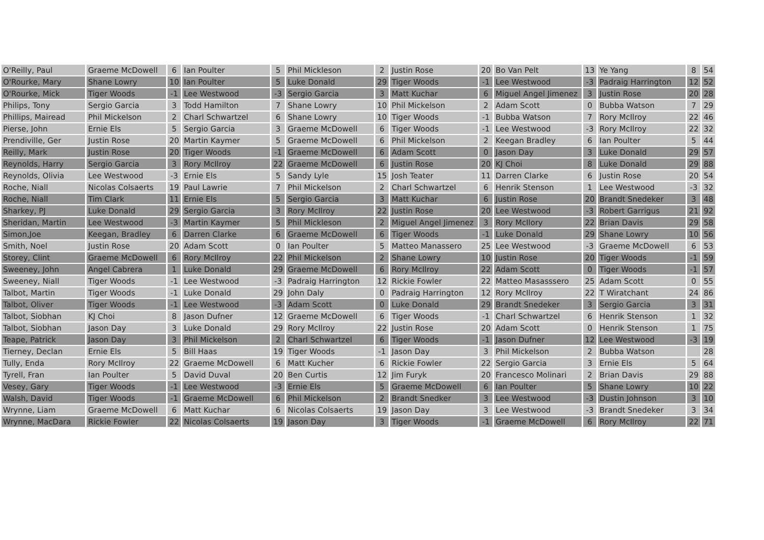| O'Reilly, Paul | Graeme McDowell | 6 | Ian Poulter | 5 | Phil Mickleson | 2 | Justin Rose | 20 | Bo Van Pelt | 13 | Ye Yang | 8 | 54 |
| O'Rourke, Mary | Shane Lowry | 10 | Ian Poulter | 5 | Luke Donald | 29 | Tiger Woods | -1 | Lee Westwood | -3 | Padraig Harrington | 12 | 52 |
| O'Rourke, Mick | Tiger Woods | -1 | Lee Westwood | -3 | Sergio Garcia | 3 | Matt Kuchar | 6 | Miguel Angel Jimenez | 3 | Justin Rose | 20 | 28 |
| Philips, Tony | Sergio Garcia | 3 | Todd Hamilton | 7 | Shane Lowry | 10 | Phil Mickelson | 2 | Adam Scott | 0 | Bubba Watson | 7 | 29 |
| Phillips, Mairead | Phil Mickelson | 2 | Charl Schwartzel | 6 | Shane Lowry | 10 | Tiger Woods | -1 | Bubba Watson | 7 | Rory McIlroy | 22 | 46 |
| Pierse, John | Ernie Els | 5 | Sergio Garcia | 3 | Graeme McDowell | 6 | Tiger Woods | -1 | Lee Westwood | -3 | Rory McIlroy | 22 | 32 |
| Prendiville, Ger | Justin Rose | 20 | Martin Kaymer | 5 | Graeme McDowell | 6 | Phil Mickelson | 2 | Keegan Bradley | 6 | Ian Poulter | 5 | 44 |
| Reilly, Mark | Justin Rose | 20 | Tiger Woods | -1 | Graeme McDowell | 6 | Adam Scott | 0 | Jason Day | 3 | Luke Donald | 29 | 57 |
| Reynolds, Harry | Sergio Garcia | 3 | Rory McIlroy | 22 | Graeme McDowell | 6 | Justin Rose | 20 | KJ Choi | 8 | Luke Donald | 29 | 88 |
| Reynolds, Olivia | Lee Westwood | -3 | Ernie Els | 5 | Sandy Lyle | 15 | Josh Teater | 11 | Darren Clarke | 6 | Justin Rose | 20 | 54 |
| Roche, Niall | Nicolas Colsaerts | 19 | Paul Lawrie | 7 | Phil Mickelson | 2 | Charl Schwartzel | 6 | Henrik Stenson | 1 | Lee Westwood | -3 | 32 |
| Roche, Niall | Tim Clark | 11 | Ernie Els | 5 | Sergio Garcia | 3 | Matt Kuchar | 6 | Justin Rose | 20 | Brandt Snedeker | 3 | 48 |
| Sharkey, PJ | Luke Donald | 29 | Sergio Garcia | 3 | Rory McIlroy | 22 | Justin Rose | 20 | Lee Westwood | -3 | Robert Garrigus | 21 | 92 |
| Sheridan, Martin | Lee Westwood | -3 | Martin Kaymer | 5 | Phil Mickleson | 2 | Miguel Angel Jimenez | 3 | Rory McIlory | 22 | Brian Davis | 29 | 58 |
| Simon,Joe | Keegan, Bradley | 6 | Darren Clarke | 6 | Graeme McDowell | 6 | Tiger Woods | -1 | Luke Donald | 29 | Shane Lowry | 10 | 56 |
| Smith, Noel | Justin Rose | 20 | Adam Scott | 0 | Ian Poulter | 5 | Matteo Manassero | 25 | Lee Westwood | -3 | Graeme McDowell | 6 | 53 |
| Storey, Clint | Graeme McDowell | 6 | Rory McIlroy | 22 | Phil Mickelson | 2 | Shane Lowry | 10 | Justin Rose | 20 | Tiger Woods | -1 | 59 |
| Sweeney, John | Angel Cabrera | 1 | Luke Donald | 29 | Graeme McDowell | 6 | Rory McIlroy | 22 | Adam Scott | 0 | Tiger Woods | -1 | 57 |
| Sweeney, Niall | Tiger Woods | -1 | Lee Westwood | -3 | Padraig Harrington | 12 | Rickie Fowler | 22 | Matteo Masasssero | 25 | Adam Scott | 0 | 55 |
| Talbot, Martin | Tiger Woods | -1 | Luke Donald | 29 | John Daly | 0 | Padraig Harrington | 12 | Rory McIlroy | 22 | T Wiratchant | 24 | 86 |
| Talbot, Oliver | Tiger Woods | -1 | Lee Westwood | -3 | Adam Scott | 0 | Luke Donald | 29 | Brandt Snedeker | 3 | Sergio Garcia | 3 | 31 |
| Talbot, Siobhan | KJ Choi | 8 | Jason Dufner | 12 | Graeme McDowell | 6 | Tiger Woods | -1 | Charl Schwartzel | 6 | Henrik Stenson | 1 | 32 |
| Talbot, Siobhan | Jason Day | 3 | Luke Donald | 29 | Rory McIlroy | 22 | Justin Rose | 20 | Adam Scott | 0 | Henrik Stenson | 1 | 75 |
| Teape, Patrick | Jason Day | 3 | Phil Mickelson | 2 | Charl Schwartzel | 6 | Tiger Woods | -1 | Jason Dufner | 12 | Lee Westwood | -3 | 19 |
| Tierney, Declan | Ernie Els | 5 | Bill Haas | 19 | Tiger Woods | -1 | Jason Day | 3 | Phil Mickelson | 2 | Bubba Watson | | 28 |
| Tully, Enda | Rory McIlroy | 22 | Graeme McDowell | 6 | Matt Kucher | 6 | Rickie Fowler | 22 | Sergio Garcia | 3 | Ernie Els | 5 | 64 |
| Tyrell, Fran | Ian Poulter | 5 | David Duval | 20 | Ben Curtis | 12 | Jim Furyk | 20 | Francesco Molinari | 2 | Brian Davis | 29 | 88 |
| Vesey, Gary | Tiger Woods | -1 | Lee Westwood | -3 | Ernie Els | 5 | Graeme McDowell | 6 | Ian Poulter | 5 | Shane Lowry | 10 | 22 |
| Walsh, David | Tiger Woods | -1 | Graeme McDowell | 6 | Phil Mickelson | 2 | Brandt Snedker | 3 | Lee Westwood | -3 | Dustin Johnson | 3 | 10 |
| Wrynne, Liam | Graeme McDowell | 6 | Matt Kuchar | 6 | Nicolas Colsaerts | 19 | Jason Day | 3 | Lee Westwood | -3 | Brandt Snedeker | 3 | 34 |
| Wrynne, MacDara | Rickie Fowler | 22 | Nicolas Colsaerts | 19 | Jason Day | 3 | Tiger Woods | -1 | Graeme McDowell | 6 | Rory McIlroy | 22 | 71 |